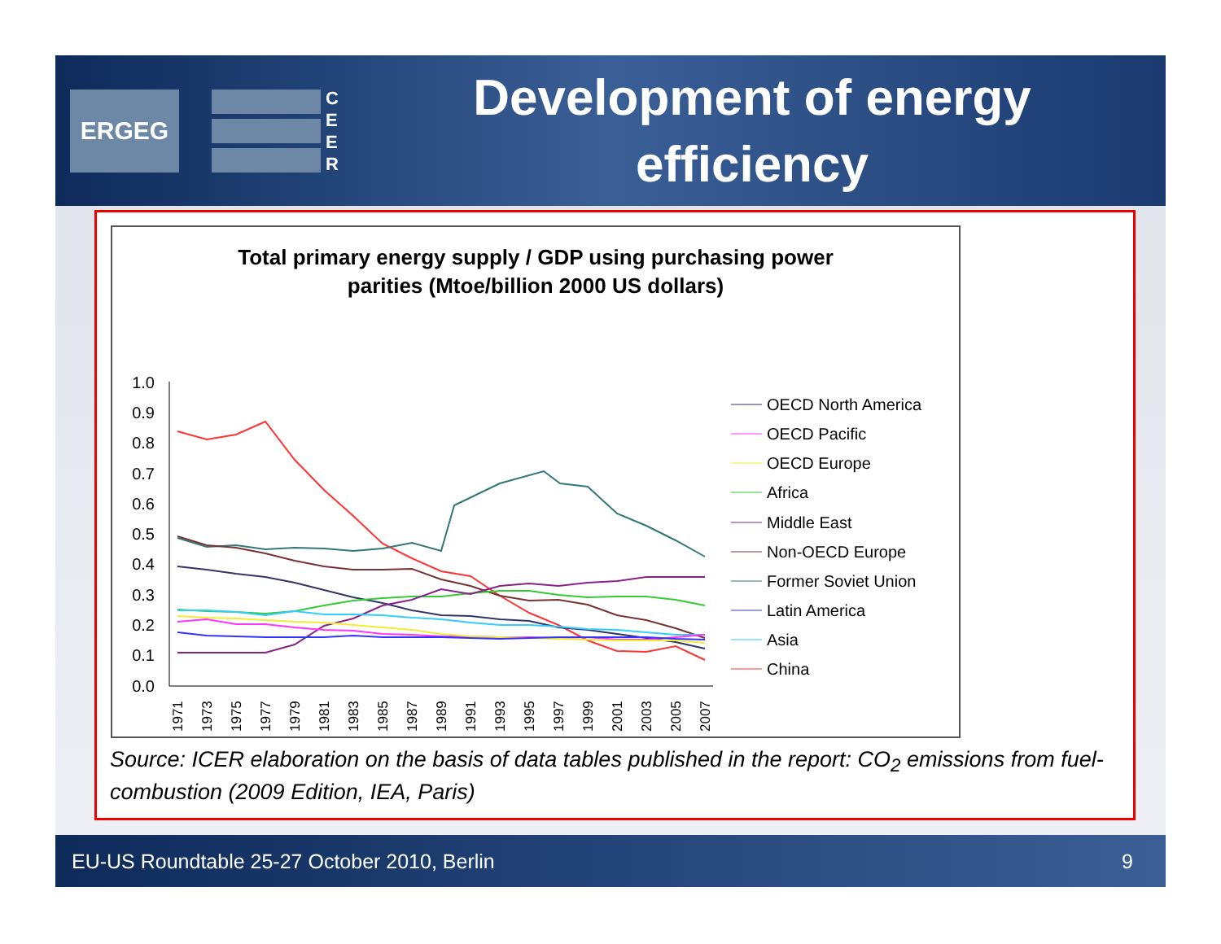ERGEG
C
E
E
R
Development of energy
efficiency
Total primary energy supply / GDP using purchasing power
parities (Mtoe/billion 2000 US dollars)
1.0
0.9
0.8
0.7
0.6
0.5
0.4
0.3
0.2
0.1
0.0
1971
1973
1975
1977
1979
1981
1983
1985
1987
1989
1991
1993
1995
1997
1999
2001
2003
2005
2007
OECD North America
OECD Pacific
OECD Europe
Africa
Middle East
Non-OECD Europe
Former Soviet Union
Latin America
Asia
China
Source: ICER elaboration on the basis of data tables published in the report: CO<sub>2</sub> emissions from fuel-combustion (2009 Edition, IEA, Paris)
EU-US Roundtable 25-27 October 2010, Berlin 9